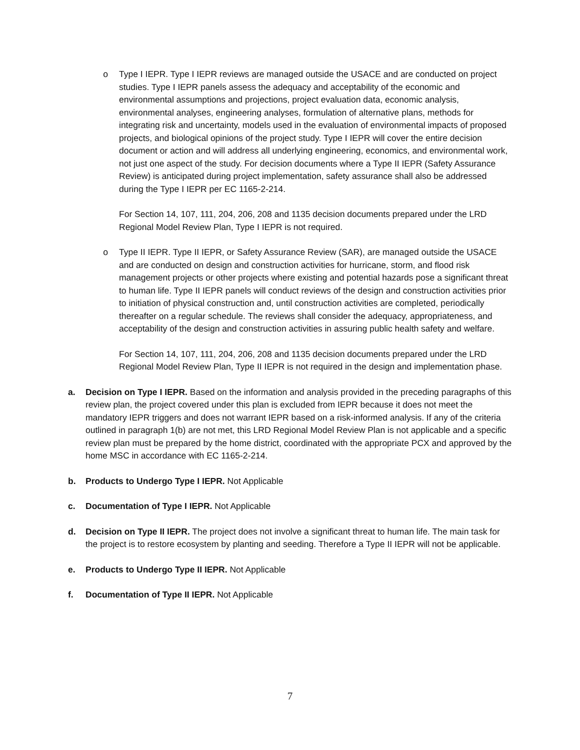o Type I IEPR. Type I IEPR reviews are managed outside the USACE and are conducted on project studies. Type I IEPR panels assess the adequacy and acceptability of the economic and environmental assumptions and projections, project evaluation data, economic analysis, environmental analyses, engineering analyses, formulation of alternative plans, methods for integrating risk and uncertainty, models used in the evaluation of environmental impacts of proposed projects, and biological opinions of the project study. Type I IEPR will cover the entire decision document or action and will address all underlying engineering, economics, and environmental work, not just one aspect of the study. For decision documents where a Type II IEPR (Safety Assurance Review) is anticipated during project implementation, safety assurance shall also be addressed during the Type I IEPR per EC 1165-2-214.
For Section 14, 107, 111, 204, 206, 208 and 1135 decision documents prepared under the LRD Regional Model Review Plan, Type I IEPR is not required.
o Type II IEPR. Type II IEPR, or Safety Assurance Review (SAR), are managed outside the USACE and are conducted on design and construction activities for hurricane, storm, and flood risk management projects or other projects where existing and potential hazards pose a significant threat to human life. Type II IEPR panels will conduct reviews of the design and construction activities prior to initiation of physical construction and, until construction activities are completed, periodically thereafter on a regular schedule. The reviews shall consider the adequacy, appropriateness, and acceptability of the design and construction activities in assuring public health safety and welfare.
For Section 14, 107, 111, 204, 206, 208 and 1135 decision documents prepared under the LRD Regional Model Review Plan, Type II IEPR is not required in the design and implementation phase.
a. Decision on Type I IEPR. Based on the information and analysis provided in the preceding paragraphs of this review plan, the project covered under this plan is excluded from IEPR because it does not meet the mandatory IEPR triggers and does not warrant IEPR based on a risk-informed analysis. If any of the criteria outlined in paragraph 1(b) are not met, this LRD Regional Model Review Plan is not applicable and a specific review plan must be prepared by the home district, coordinated with the appropriate PCX and approved by the home MSC in accordance with EC 1165-2-214.
b. Products to Undergo Type I IEPR. Not Applicable
c. Documentation of Type I IEPR. Not Applicable
d. Decision on Type II IEPR. The project does not involve a significant threat to human life. The main task for the project is to restore ecosystem by planting and seeding. Therefore a Type II IEPR will not be applicable.
e. Products to Undergo Type II IEPR. Not Applicable
f. Documentation of Type II IEPR. Not Applicable
7